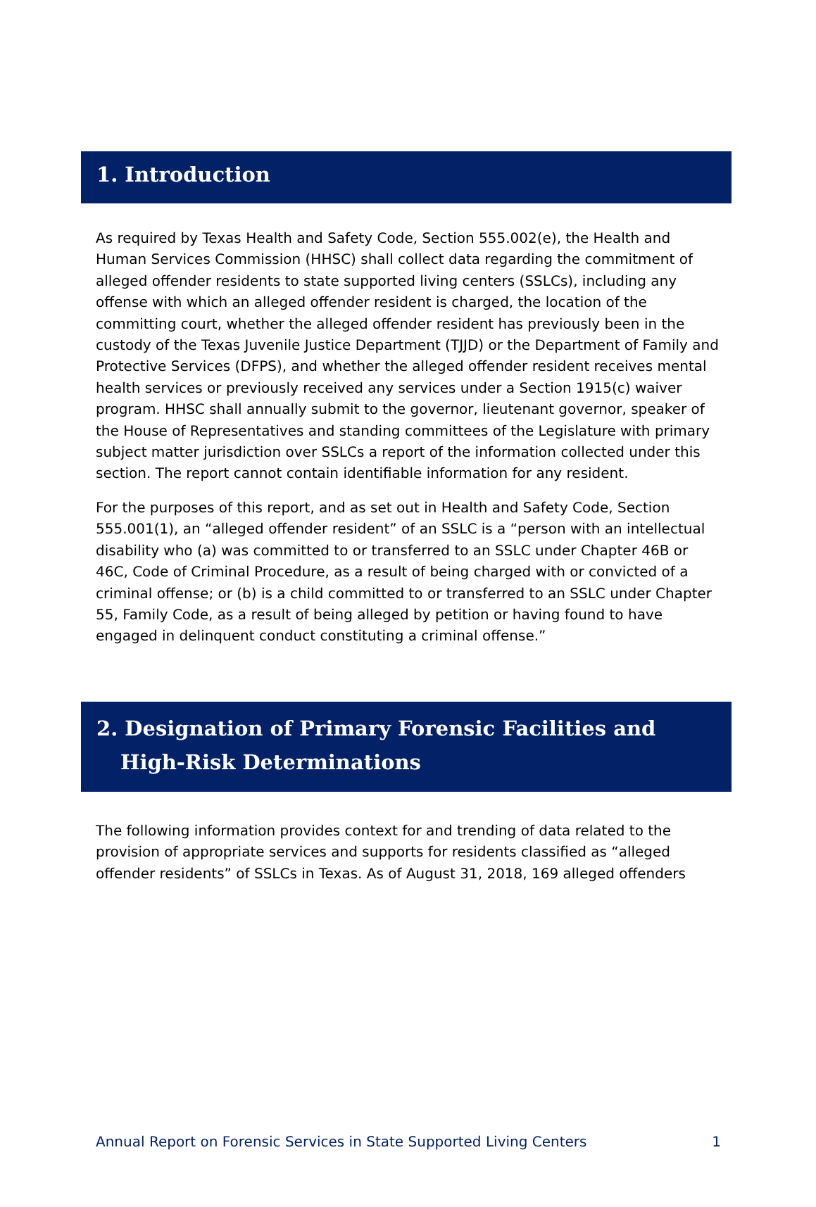1. Introduction
As required by Texas Health and Safety Code, Section 555.002(e), the Health and Human Services Commission (HHSC) shall collect data regarding the commitment of alleged offender residents to state supported living centers (SSLCs), including any offense with which an alleged offender resident is charged, the location of the committing court, whether the alleged offender resident has previously been in the custody of the Texas Juvenile Justice Department (TJJD) or the Department of Family and Protective Services (DFPS), and whether the alleged offender resident receives mental health services or previously received any services under a Section 1915(c) waiver program. HHSC shall annually submit to the governor, lieutenant governor, speaker of the House of Representatives and standing committees of the Legislature with primary subject matter jurisdiction over SSLCs a report of the information collected under this section. The report cannot contain identifiable information for any resident.
For the purposes of this report, and as set out in Health and Safety Code, Section 555.001(1), an “alleged offender resident” of an SSLC is a “person with an intellectual disability who (a) was committed to or transferred to an SSLC under Chapter 46B or 46C, Code of Criminal Procedure, as a result of being charged with or convicted of a criminal offense; or (b) is a child committed to or transferred to an SSLC under Chapter 55, Family Code, as a result of being alleged by petition or having found to have engaged in delinquent conduct constituting a criminal offense.”
2. Designation of Primary Forensic Facilities and
High-Risk Determinations
The following information provides context for and trending of data related to the provision of appropriate services and supports for residents classified as “alleged offender residents” of SSLCs in Texas. As of August 31, 2018, 169 alleged offenders
Annual Report on Forensic Services in State Supported Living Centers 1